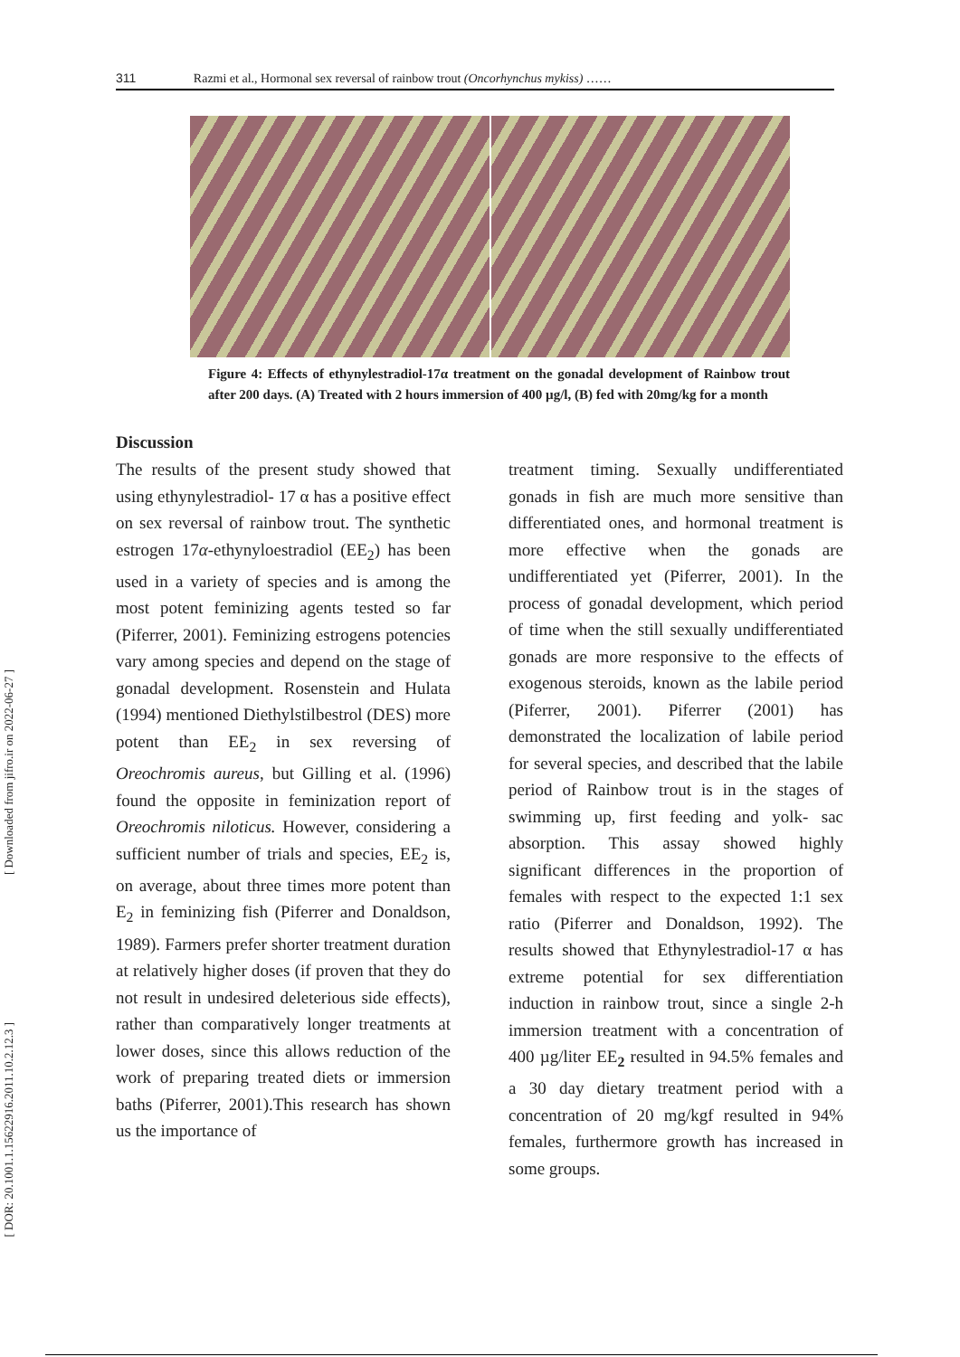[ Downloaded from jifro.ir on 2022-06-27 ]
[ DOR: 20.1001.1.15622916.2011.10.2.12.3 ]
311 Razmi et al., Hormonal sex reversal of rainbow trout (Oncorhynchus mykiss) ……
Figure 4: Effects of ethynylestradiol-17α treatment on the gonadal development of Rainbow trout after 200 days. (A) Treated with 2 hours immersion of 400 µg/l, (B) fed with 20mg/kg for a month
Discussion
The results of the present study showed that using ethynylestradiol- 17 α has a positive effect on sex reversal of rainbow trout. The synthetic estrogen 17α-ethynyloestradiol (EE<sub>2</sub>) has been used in a variety of species and is among the most potent feminizing agents tested so far (Piferrer, 2001). Feminizing estrogens potencies vary among species and depend on the stage of gonadal development. Rosenstein and Hulata (1994) mentioned Diethylstilbestrol (DES) more potent than EE<sub>2</sub> in sex reversing of Oreochromis aureus, but Gilling et al. (1996) found the opposite in feminization report of Oreochromis niloticus. However, considering a sufficient number of trials and species, EE<sub>2</sub> is, on average, about three times more potent than E<sub>2</sub> in feminizing fish (Piferrer and Donaldson, 1989). Farmers prefer shorter treatment duration at relatively higher doses (if proven that they do not result in undesired deleterious side effects), rather than comparatively longer treatments at lower doses, since this allows reduction of the work of preparing treated diets or immersion baths (Piferrer, 2001).This research has shown us the importance of
treatment timing. Sexually undifferentiated gonads in fish are much more sensitive than differentiated ones, and hormonal treatment is more effective when the gonads are undifferentiated yet (Piferrer, 2001). In the process of gonadal development, which period of time when the still sexually undifferentiated gonads are more responsive to the effects of exogenous steroids, known as the labile period (Piferrer, 2001). Piferrer (2001) has demonstrated the localization of labile period for several species, and described that the labile period of Rainbow trout is in the stages of swimming up, first feeding and yolk- sac absorption. This assay showed highly significant differences in the proportion of females with respect to the expected 1:1 sex ratio (Piferrer and Donaldson, 1992). The results showed that Ethynylestradiol-17 α has extreme potential for sex differentiation induction in rainbow trout, since a single 2-h immersion treatment with a concentration of 400 µg/liter EE<sub>2</sub> resulted in 94.5% females and a 30 day dietary treatment period with a concentration of 20 mg/kgf resulted in 94% females, furthermore growth has increased in some groups.